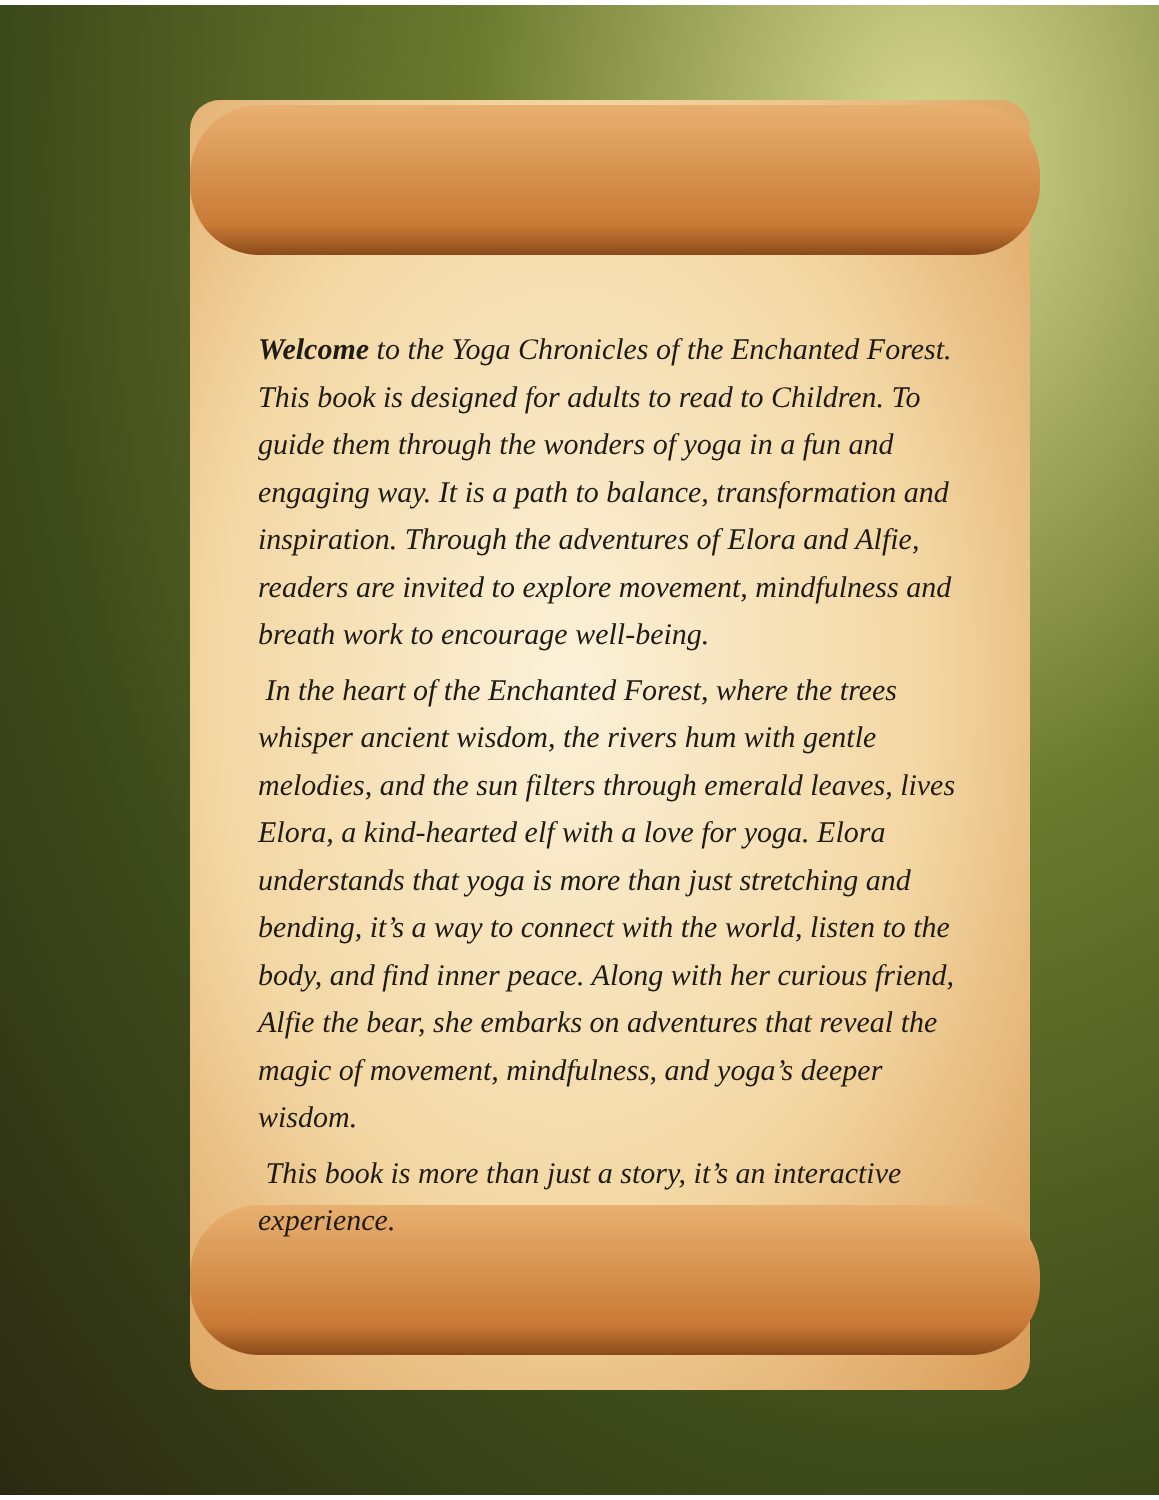Welcome to the Yoga Chronicles of the Enchanted Forest. This book is designed for adults to read to Children. To guide them through the wonders of yoga in a fun and engaging way. It is a path to balance, transformation and inspiration. Through the adventures of Elora and Alfie, readers are invited to explore movement, mindfulness and breath work to encourage well-being.
In the heart of the Enchanted Forest, where the trees whisper ancient wisdom, the rivers hum with gentle melodies, and the sun filters through emerald leaves, lives Elora, a kind-hearted elf with a love for yoga. Elora understands that yoga is more than just stretching and bending, it’s a way to connect with the world, listen to the body, and find inner peace. Along with her curious friend, Alfie the bear, she embarks on adventures that reveal the magic of movement, mindfulness, and yoga’s deeper wisdom.
This book is more than just a story, it’s an interactive experience.